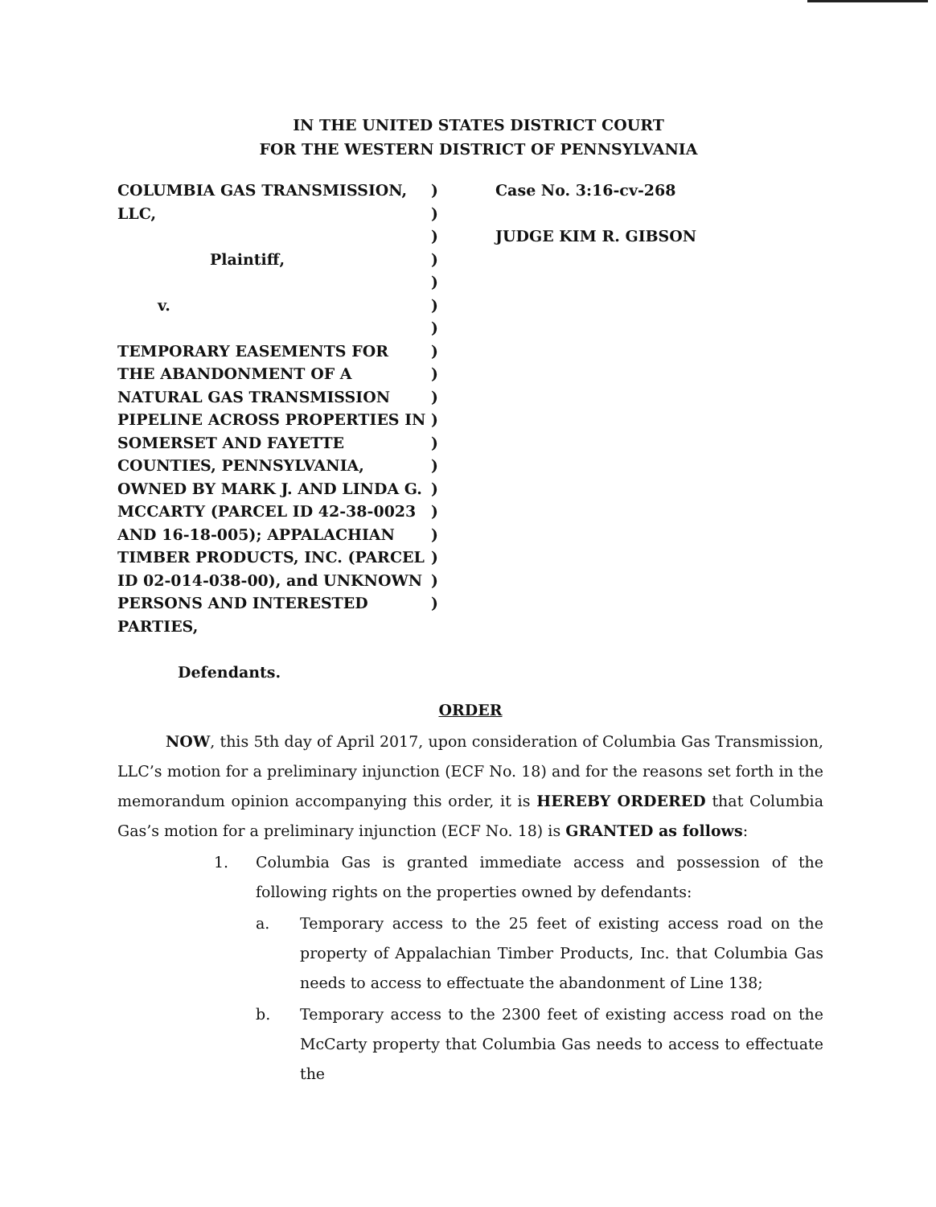IN THE UNITED STATES DISTRICT COURT
FOR THE WESTERN DISTRICT OF PENNSYLVANIA
COLUMBIA GAS TRANSMISSION, LLC,
Plaintiff,
v.
TEMPORARY EASEMENTS FOR THE ABANDONMENT OF A NATURAL GAS TRANSMISSION PIPELINE ACROSS PROPERTIES IN SOMERSET AND FAYETTE COUNTIES, PENNSYLVANIA, OWNED BY MARK J. AND LINDA G. MCCARTY (PARCEL ID 42-38-0023 AND 16-18-005); APPALACHIAN TIMBER PRODUCTS, INC. (PARCEL ID 02-014-038-00), and UNKNOWN PERSONS AND INTERESTED PARTIES,
Defendants.
)
)
)
)
)
)
)
)
)
)
)
)
)
)
)
)
)
)
)
Case No. 3:16-cv-268
JUDGE KIM R. GIBSON
ORDER
NOW, this 5th day of April 2017, upon consideration of Columbia Gas Transmission, LLC’s motion for a preliminary injunction (ECF No. 18) and for the reasons set forth in the memorandum opinion accompanying this order, it is HEREBY ORDERED that Columbia Gas’s motion for a preliminary injunction (ECF No. 18) is GRANTED as follows:
1.
Columbia Gas is granted immediate access and possession of the following rights on the properties owned by defendants:
a.
Temporary access to the 25 feet of existing access road on the property of Appalachian Timber Products, Inc. that Columbia Gas needs to access to effectuate the abandonment of Line 138;
b.
Temporary access to the 2300 feet of existing access road on the McCarty property that Columbia Gas needs to access to effectuate the